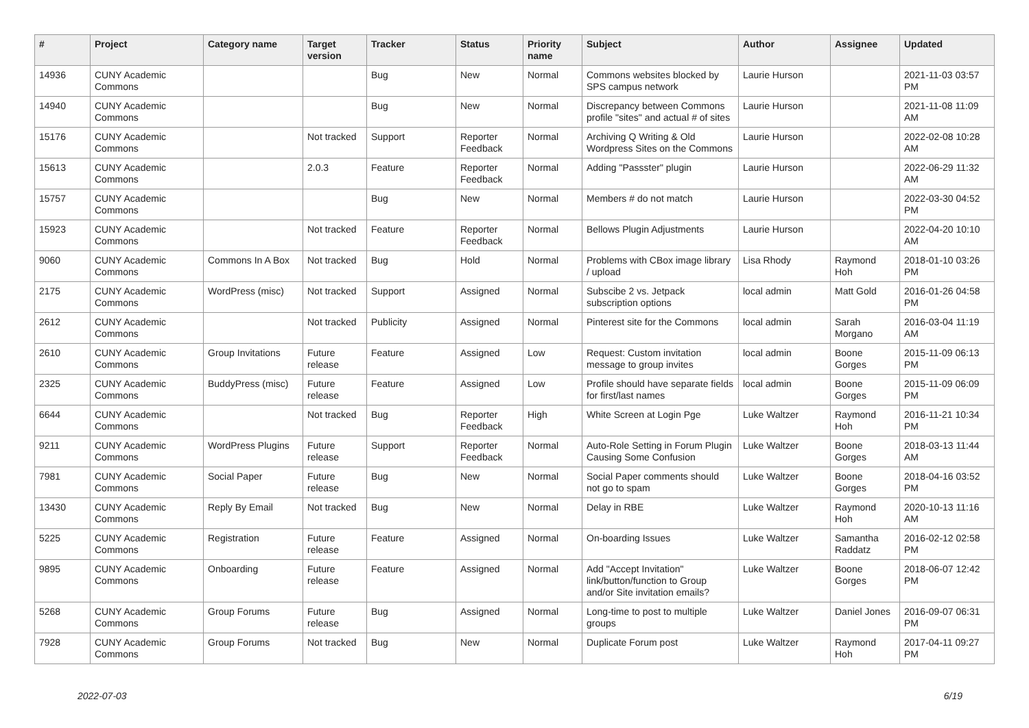| # | Project | Category name | Target version | Tracker | Status | Priority name | Subject | Author | Assignee | Updated |
| --- | --- | --- | --- | --- | --- | --- | --- | --- | --- | --- |
| 14936 | CUNY Academic Commons | | | Bug | New | Normal | Commons websites blocked by SPS campus network | Laurie Hurson | | 2021-11-03 03:57 PM |
| 14940 | CUNY Academic Commons | | | Bug | New | Normal | Discrepancy between Commons profile "sites" and actual # of sites | Laurie Hurson | | 2021-11-08 11:09 AM |
| 15176 | CUNY Academic Commons | | Not tracked | Support | Reporter Feedback | Normal | Archiving Q Writing & Old Wordpress Sites on the Commons | Laurie Hurson | | 2022-02-08 10:28 AM |
| 15613 | CUNY Academic Commons | | 2.0.3 | Feature | Reporter Feedback | Normal | Adding "Passster" plugin | Laurie Hurson | | 2022-06-29 11:32 AM |
| 15757 | CUNY Academic Commons | | | Bug | New | Normal | Members # do not match | Laurie Hurson | | 2022-03-30 04:52 PM |
| 15923 | CUNY Academic Commons | | Not tracked | Feature | Reporter Feedback | Normal | Bellows Plugin Adjustments | Laurie Hurson | | 2022-04-20 10:10 AM |
| 9060 | CUNY Academic Commons | Commons In A Box | Not tracked | Bug | Hold | Normal | Problems with CBox image library / upload | Lisa Rhody | Raymond Hoh | 2018-01-10 03:26 PM |
| 2175 | CUNY Academic Commons | WordPress (misc) | Not tracked | Support | Assigned | Normal | Subscibe 2 vs. Jetpack subscription options | local admin | Matt Gold | 2016-01-26 04:58 PM |
| 2612 | CUNY Academic Commons | | Not tracked | Publicity | Assigned | Normal | Pinterest site for the Commons | local admin | Sarah Morgano | 2016-03-04 11:19 AM |
| 2610 | CUNY Academic Commons | Group Invitations | Future release | Feature | Assigned | Low | Request: Custom invitation message to group invites | local admin | Boone Gorges | 2015-11-09 06:13 PM |
| 2325 | CUNY Academic Commons | BuddyPress (misc) | Future release | Feature | Assigned | Low | Profile should have separate fields for first/last names | local admin | Boone Gorges | 2015-11-09 06:09 PM |
| 6644 | CUNY Academic Commons | | Not tracked | Bug | Reporter Feedback | High | White Screen at Login Pge | Luke Waltzer | Raymond Hoh | 2016-11-21 10:34 PM |
| 9211 | CUNY Academic Commons | WordPress Plugins | Future release | Support | Reporter Feedback | Normal | Auto-Role Setting in Forum Plugin Causing Some Confusion | Luke Waltzer | Boone Gorges | 2018-03-13 11:44 AM |
| 7981 | CUNY Academic Commons | Social Paper | Future release | Bug | New | Normal | Social Paper comments should not go to spam | Luke Waltzer | Boone Gorges | 2018-04-16 03:52 PM |
| 13430 | CUNY Academic Commons | Reply By Email | Not tracked | Bug | New | Normal | Delay in RBE | Luke Waltzer | Raymond Hoh | 2020-10-13 11:16 AM |
| 5225 | CUNY Academic Commons | Registration | Future release | Feature | Assigned | Normal | On-boarding Issues | Luke Waltzer | Samantha Raddatz | 2016-02-12 02:58 PM |
| 9895 | CUNY Academic Commons | Onboarding | Future release | Feature | Assigned | Normal | Add "Accept Invitation" link/button/function to Group and/or Site invitation emails? | Luke Waltzer | Boone Gorges | 2018-06-07 12:42 PM |
| 5268 | CUNY Academic Commons | Group Forums | Future release | Bug | Assigned | Normal | Long-time to post to multiple groups | Luke Waltzer | Daniel Jones | 2016-09-07 06:31 PM |
| 7928 | CUNY Academic Commons | Group Forums | Not tracked | Bug | New | Normal | Duplicate Forum post | Luke Waltzer | Raymond Hoh | 2017-04-11 09:27 PM |
2022-07-03 6/19